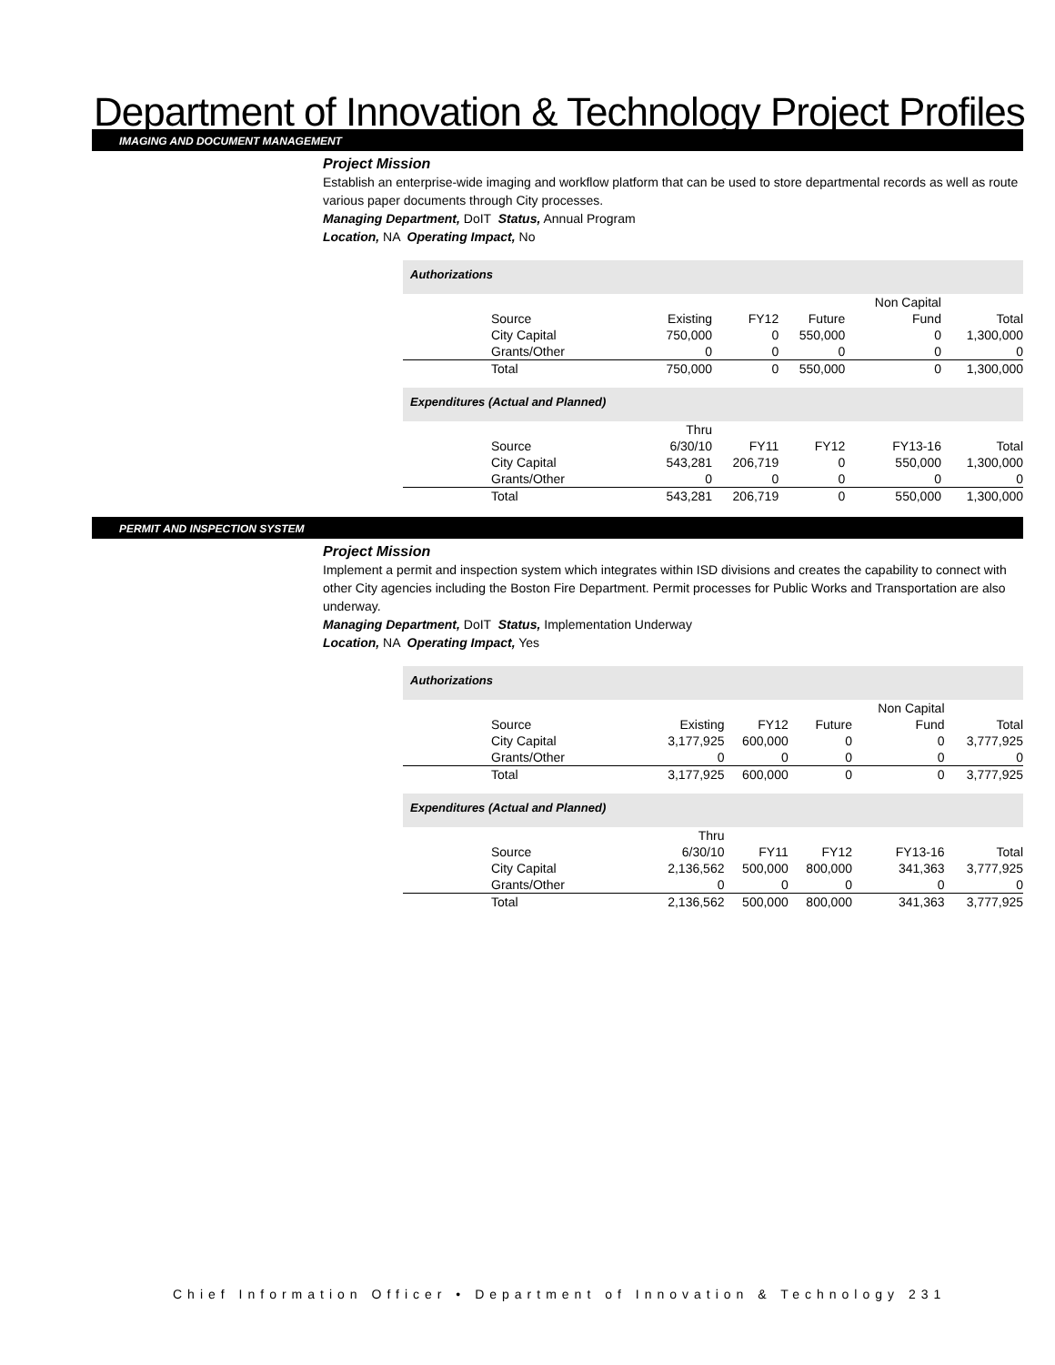Department of Innovation & Technology Project Profiles
IMAGING AND DOCUMENT MANAGEMENT
Project Mission
Establish an enterprise-wide imaging and workflow platform that can be used to store departmental records as well as route various paper documents through City processes.
Managing Department, DoIT Status, Annual Program
Location, NA Operating Impact, No
| Authorizations | | | | | |
| | | | | Non Capital | |
| Source | Existing | FY12 | Future | Fund | Total |
| City Capital | 750,000 | 0 | 550,000 | 0 | 1,300,000 |
| Grants/Other | 0 | 0 | 0 | 0 | 0 |
| Total | 750,000 | 0 | 550,000 | 0 | 1,300,000 |
| Expenditures (Actual and Planned) | | | | | |
| | Thru | | | | |
| Source | 6/30/10 | FY11 | FY12 | FY13-16 | Total |
| City Capital | 543,281 | 206,719 | 0 | 550,000 | 1,300,000 |
| Grants/Other | 0 | 0 | 0 | 0 | 0 |
| Total | 543,281 | 206,719 | 0 | 550,000 | 1,300,000 |
PERMIT AND INSPECTION SYSTEM
Project Mission
Implement a permit and inspection system which integrates within ISD divisions and creates the capability to connect with other City agencies including the Boston Fire Department. Permit processes for Public Works and Transportation are also underway.
Managing Department, DoIT Status, Implementation Underway
Location, NA Operating Impact, Yes
| Authorizations | | | | | |
| | | | | Non Capital | |
| Source | Existing | FY12 | Future | Fund | Total |
| City Capital | 3,177,925 | 600,000 | 0 | 0 | 3,777,925 |
| Grants/Other | 0 | 0 | 0 | 0 | 0 |
| Total | 3,177,925 | 600,000 | 0 | 0 | 3,777,925 |
| Expenditures (Actual and Planned) | | | | | |
| | Thru | | | | |
| Source | 6/30/10 | FY11 | FY12 | FY13-16 | Total |
| City Capital | 2,136,562 | 500,000 | 800,000 | 341,363 | 3,777,925 |
| Grants/Other | 0 | 0 | 0 | 0 | 0 |
| Total | 2,136,562 | 500,000 | 800,000 | 341,363 | 3,777,925 |
Chief Information Officer • Department of Innovation & Technology 231